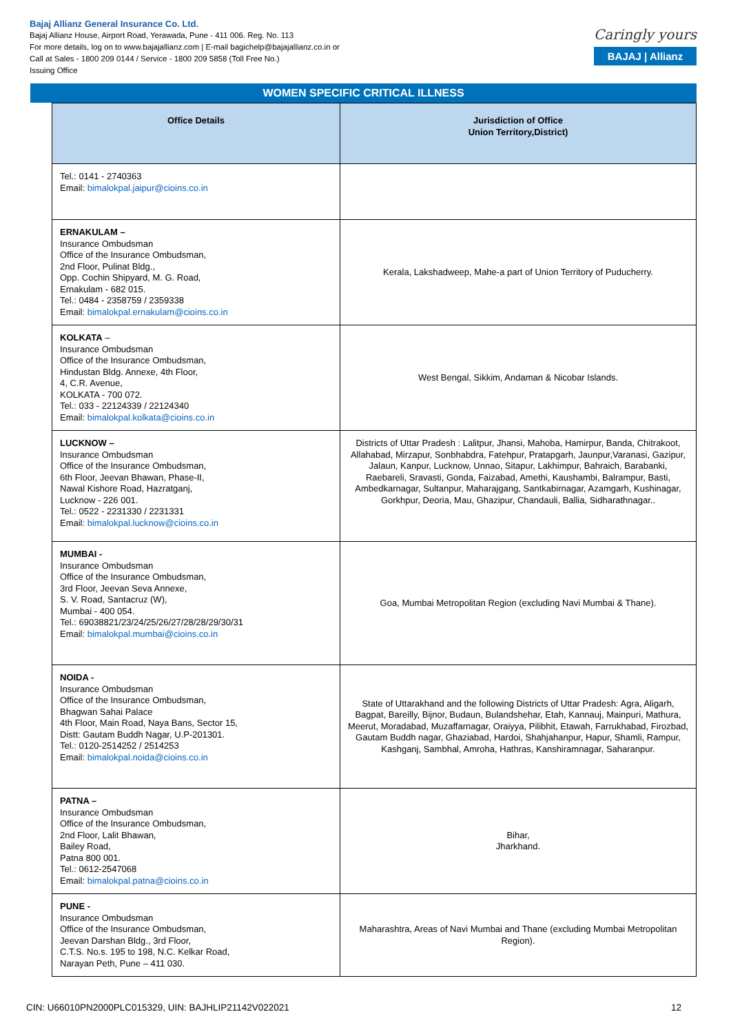Bajaj Allianz General Insurance Co. Ltd.
Bajaj Allianz House, Airport Road, Yerawada, Pune - 411 006. Reg. No. 113
For more details, log on to www.bajajallianz.com | E-mail bagichelp@bajajallianz.co.in or
Call at Sales - 1800 209 0144 / Service - 1800 209 5858 (Toll Free No.)
Issuing Office
Caringly yours
BAJAJ | Allianz
WOMEN SPECIFIC CRITICAL ILLNESS
| Office Details | Jurisdiction of Office Union Territory,District) |
| --- | --- |
| Tel.: 0141 - 2740363 Email: bimalokpal.jaipur@cioins.co.in | |
| ERNAKULAM – Insurance Ombudsman Office of the Insurance Ombudsman, 2nd Floor, Pulinat Bldg., Opp. Cochin Shipyard, M. G. Road, Ernakulam - 682 015. Tel.: 0484 - 2358759 / 2359338 Email: bimalokpal.ernakulam@cioins.co.in | Kerala, Lakshadweep, Mahe-a part of Union Territory of Puducherry. |
| KOLKATA – Insurance Ombudsman Office of the Insurance Ombudsman, Hindustan Bldg. Annexe, 4th Floor, 4, C.R. Avenue, KOLKATA - 700 072. Tel.: 033 - 22124339 / 22124340 Email: bimalokpal.kolkata@cioins.co.in | West Bengal, Sikkim, Andaman & Nicobar Islands. |
| LUCKNOW – Insurance Ombudsman Office of the Insurance Ombudsman, 6th Floor, Jeevan Bhawan, Phase-II, Nawal Kishore Road, Hazratganj, Lucknow - 226 001. Tel.: 0522 - 2231330 / 2231331 Email: bimalokpal.lucknow@cioins.co.in | Districts of Uttar Pradesh : Lalitpur, Jhansi, Mahoba, Hamirpur, Banda, Chitrakoot, Allahabad, Mirzapur, Sonbhabdra, Fatehpur, Pratapgarh, Jaunpur,Varanasi, Gazipur, Jalaun, Kanpur, Lucknow, Unnao, Sitapur, Lakhimpur, Bahraich, Barabanki, Raebareli, Sravasti, Gonda, Faizabad, Amethi, Kaushambi, Balrampur, Basti, Ambedkarnagar, Sultanpur, Maharajgang, Santkabirnagar, Azamgarh, Kushinagar, Gorkhpur, Deoria, Mau, Ghazipur, Chandauli, Ballia, Sidharathnagar.. |
| MUMBAI - Insurance Ombudsman Office of the Insurance Ombudsman, 3rd Floor, Jeevan Seva Annexe, S. V. Road, Santacruz (W), Mumbai - 400 054. Tel.: 69038821/23/24/25/26/27/28/28/29/30/31 Email: bimalokpal.mumbai@cioins.co.in | Goa, Mumbai Metropolitan Region (excluding Navi Mumbai & Thane). |
| NOIDA - Insurance Ombudsman Office of the Insurance Ombudsman, Bhagwan Sahai Palace 4th Floor, Main Road, Naya Bans, Sector 15, Distt: Gautam Buddh Nagar, U.P-201301. Tel.: 0120-2514252 / 2514253 Email: bimalokpal.noida@cioins.co.in | State of Uttarakhand and the following Districts of Uttar Pradesh: Agra, Aligarh, Bagpat, Bareilly, Bijnor, Budaun, Bulandshehar, Etah, Kannauj, Mainpuri, Mathura, Meerut, Moradabad, Muzaffarnagar, Oraiyya, Pilibhit, Etawah, Farrukhabad, Firozbad, Gautam Buddh nagar, Ghaziabad, Hardoi, Shahjahanpur, Hapur, Shamli, Rampur, Kashganj, Sambhal, Amroha, Hathras, Kanshiramnagar, Saharanpur. |
| PATNA – Insurance Ombudsman Office of the Insurance Ombudsman, 2nd Floor, Lalit Bhawan, Bailey Road, Patna 800 001. Tel.: 0612-2547068 Email: bimalokpal.patna@cioins.co.in | Bihar, Jharkhand. |
| PUNE - Insurance Ombudsman Office of the Insurance Ombudsman, Jeevan Darshan Bldg., 3rd Floor, C.T.S. No.s. 195 to 198, N.C. Kelkar Road, Narayan Peth, Pune – 411 030. | Maharashtra, Areas of Navi Mumbai and Thane (excluding Mumbai Metropolitan Region). |
CIN: U66010PN2000PLC015329, UIN: BAJHLIP21142V022021 12